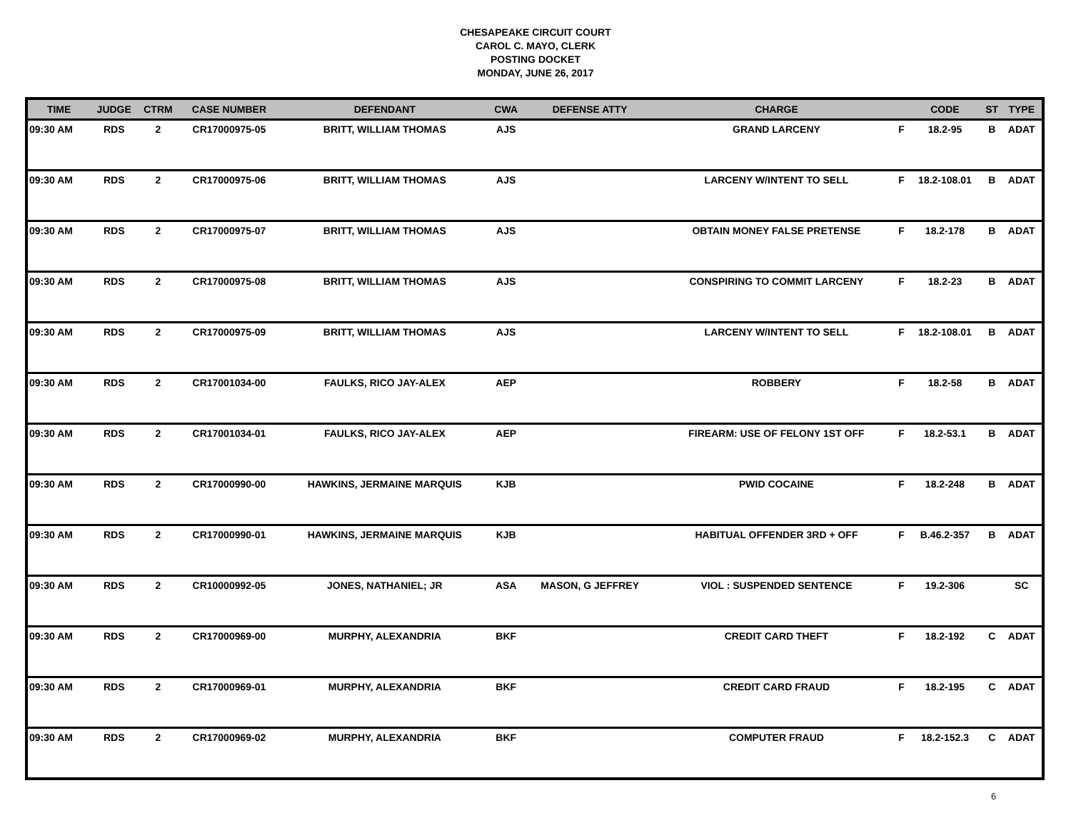CHESAPEAKE CIRCUIT COURT
CAROL C. MAYO, CLERK
POSTING DOCKET
MONDAY, JUNE 26, 2017
| TIME | JUDGE | CTRM | CASE NUMBER | DEFENDANT | CWA | DEFENSE ATTY | CHARGE | | CODE | ST | TYPE |
| --- | --- | --- | --- | --- | --- | --- | --- | --- | --- | --- | --- |
| 09:30 AM | RDS | 2 | CR17000975-05 | BRITT, WILLIAM THOMAS | AJS | | GRAND LARCENY | F | 18.2-95 | B | ADAT |
| 09:30 AM | RDS | 2 | CR17000975-06 | BRITT, WILLIAM THOMAS | AJS | | LARCENY W/INTENT TO SELL | F | 18.2-108.01 | B | ADAT |
| 09:30 AM | RDS | 2 | CR17000975-07 | BRITT, WILLIAM THOMAS | AJS | | OBTAIN MONEY FALSE PRETENSE | F | 18.2-178 | B | ADAT |
| 09:30 AM | RDS | 2 | CR17000975-08 | BRITT, WILLIAM THOMAS | AJS | | CONSPIRING TO COMMIT LARCENY | F | 18.2-23 | B | ADAT |
| 09:30 AM | RDS | 2 | CR17000975-09 | BRITT, WILLIAM THOMAS | AJS | | LARCENY W/INTENT TO SELL | F | 18.2-108.01 | B | ADAT |
| 09:30 AM | RDS | 2 | CR17001034-00 | FAULKS, RICO JAY-ALEX | AEP | | ROBBERY | F | 18.2-58 | B | ADAT |
| 09:30 AM | RDS | 2 | CR17001034-01 | FAULKS, RICO JAY-ALEX | AEP | | FIREARM: USE OF FELONY 1ST OFF | F | 18.2-53.1 | B | ADAT |
| 09:30 AM | RDS | 2 | CR17000990-00 | HAWKINS, JERMAINE MARQUIS | KJB | | PWID COCAINE | F | 18.2-248 | B | ADAT |
| 09:30 AM | RDS | 2 | CR17000990-01 | HAWKINS, JERMAINE MARQUIS | KJB | | HABITUAL OFFENDER 3RD + OFF | F | B.46.2-357 | B | ADAT |
| 09:30 AM | RDS | 2 | CR10000992-05 | JONES, NATHANIEL; JR | ASA | MASON, G JEFFREY | VIOL : SUSPENDED SENTENCE | F | 19.2-306 | | SC |
| 09:30 AM | RDS | 2 | CR17000969-00 | MURPHY, ALEXANDRIA | BKF | | CREDIT CARD THEFT | F | 18.2-192 | C | ADAT |
| 09:30 AM | RDS | 2 | CR17000969-01 | MURPHY, ALEXANDRIA | BKF | | CREDIT CARD FRAUD | F | 18.2-195 | C | ADAT |
| 09:30 AM | RDS | 2 | CR17000969-02 | MURPHY, ALEXANDRIA | BKF | | COMPUTER FRAUD | F | 18.2-152.3 | C | ADAT |
6